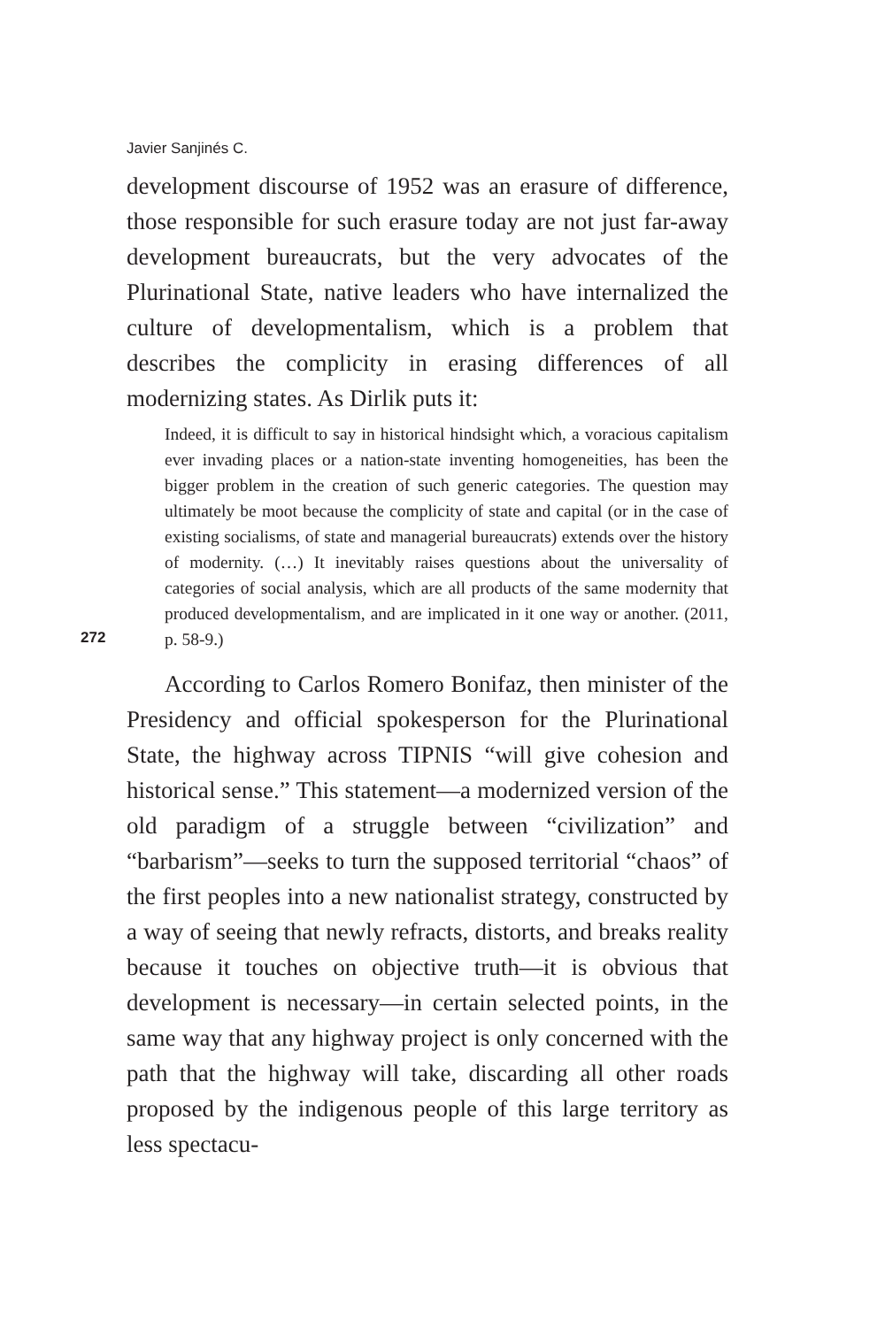Javier Sanjinés C.
development discourse of 1952 was an erasure of difference, those responsible for such erasure today are not just far-away development bureaucrats, but the very advocates of the Plurinational State, native leaders who have internalized the culture of developmentalism, which is a problem that describes the complicity in erasing differences of all modernizing states. As Dirlik puts it:
272
Indeed, it is difficult to say in historical hindsight which, a voracious capitalism ever invading places or a nation-state inventing homogeneities, has been the bigger problem in the creation of such generic categories. The question may ultimately be moot because the complicity of state and capital (or in the case of existing socialisms, of state and managerial bureaucrats) extends over the history of modernity. (…) It inevitably raises questions about the universality of categories of social analysis, which are all products of the same modernity that produced developmentalism, and are implicated in it one way or another. (2011, p. 58-9.)
According to Carlos Romero Bonifaz, then minister of the Presidency and official spokesperson for the Plurinational State, the highway across TIPNIS “will give cohesion and historical sense.” This statement—a modernized version of the old paradigm of a struggle between “civilization” and “barbarism”—seeks to turn the supposed territorial “chaos” of the first peoples into a new nationalist strategy, constructed by a way of seeing that newly refracts, distorts, and breaks reality because it touches on objective truth—it is obvious that development is necessary—in certain selected points, in the same way that any highway project is only concerned with the path that the highway will take, discarding all other roads proposed by the indigenous people of this large territory as less spectacu-